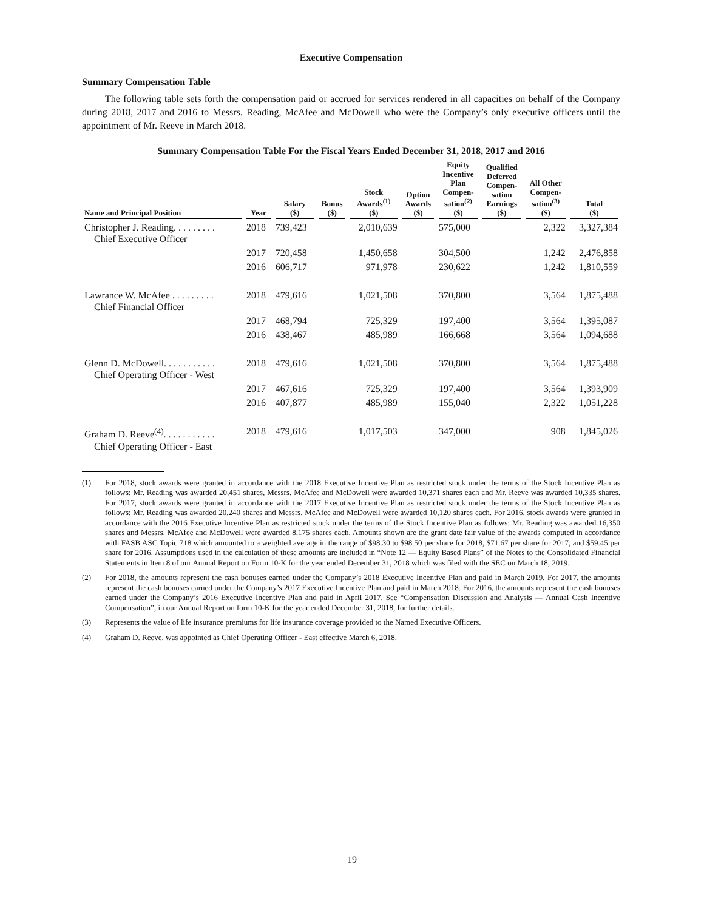Executive Compensation
Summary Compensation Table
The following table sets forth the compensation paid or accrued for services rendered in all capacities on behalf of the Company during 2018, 2017 and 2016 to Messrs. Reading, McAfee and McDowell who were the Company’s only executive officers until the appointment of Mr. Reeve in March 2018.
Summary Compensation Table For the Fiscal Years Ended December 31, 2018, 2017 and 2016
| Name and Principal Position | Year | Salary ($) | Bonus ($) | Stock Awards<sup>(1)</sup> ($) | Option Awards ($) | Equity Incentive Plan Compen- sation<sup>(2)</sup> ($) | Qualified Deferred Compen- sation Earnings ($) | All Other Compen- sation<sup>(3)</sup> ($) | Total ($) |
| --- | --- | --- | --- | --- | --- | --- | --- | --- | --- |
| Christopher J. Reading. . . . . . . . . Chief Executive Officer | 2018 | 739,423 | | 2,010,639 | | 575,000 | | 2,322 | 3,327,384 |
| | 2017 | 720,458 | | 1,450,658 | | 304,500 | | 1,242 | 2,476,858 |
| | 2016 | 606,717 | | 971,978 | | 230,622 | | 1,242 | 1,810,559 |
| Lawrance W. McAfee . . . . . . . . . Chief Financial Officer | 2018 | 479,616 | | 1,021,508 | | 370,800 | | 3,564 | 1,875,488 |
| | 2017 | 468,794 | | 725,329 | | 197,400 | | 3,564 | 1,395,087 |
| | 2016 | 438,467 | | 485,989 | | 166,668 | | 3,564 | 1,094,688 |
| Glenn D. McDowell. . . . . . . . . . . Chief Operating Officer - West | 2018 | 479,616 | | 1,021,508 | | 370,800 | | 3,564 | 1,875,488 |
| | 2017 | 467,616 | | 725,329 | | 197,400 | | 3,564 | 1,393,909 |
| | 2016 | 407,877 | | 485,989 | | 155,040 | | 2,322 | 1,051,228 |
| Graham D. Reeve<sup>(4)</sup>. . . . . . . . . . . Chief Operating Officer - East | 2018 | 479,616 | | 1,017,503 | | 347,000 | | 908 | 1,845,026 |
(1) For 2018, stock awards were granted in accordance with the 2018 Executive Incentive Plan as restricted stock under the terms of the Stock Incentive Plan as follows: Mr. Reading was awarded 20,451 shares, Messrs. McAfee and McDowell were awarded 10,371 shares each and Mr. Reeve was awarded 10,335 shares. For 2017, stock awards were granted in accordance with the 2017 Executive Incentive Plan as restricted stock under the terms of the Stock Incentive Plan as follows: Mr. Reading was awarded 20,240 shares and Messrs. McAfee and McDowell were awarded 10,120 shares each. For 2016, stock awards were granted in accordance with the 2016 Executive Incentive Plan as restricted stock under the terms of the Stock Incentive Plan as follows: Mr. Reading was awarded 16,350 shares and Messrs. McAfee and McDowell were awarded 8,175 shares each. Amounts shown are the grant date fair value of the awards computed in accordance with FASB ASC Topic 718 which amounted to a weighted average in the range of $98.30 to $98.50 per share for 2018, $71.67 per share for 2017, and $59.45 per share for 2016. Assumptions used in the calculation of these amounts are included in “Note 12 — Equity Based Plans” of the Notes to the Consolidated Financial Statements in Item 8 of our Annual Report on Form 10-K for the year ended December 31, 2018 which was filed with the SEC on March 18, 2019.
(2) For 2018, the amounts represent the cash bonuses earned under the Company’s 2018 Executive Incentive Plan and paid in March 2019. For 2017, the amounts represent the cash bonuses earned under the Company’s 2017 Executive Incentive Plan and paid in March 2018. For 2016, the amounts represent the cash bonuses earned under the Company’s 2016 Executive Incentive Plan and paid in April 2017. See “Compensation Discussion and Analysis — Annual Cash Incentive Compensation”, in our Annual Report on form 10-K for the year ended December 31, 2018, for further details.
(3) Represents the value of life insurance premiums for life insurance coverage provided to the Named Executive Officers.
(4) Graham D. Reeve, was appointed as Chief Operating Officer - East effective March 6, 2018.
19